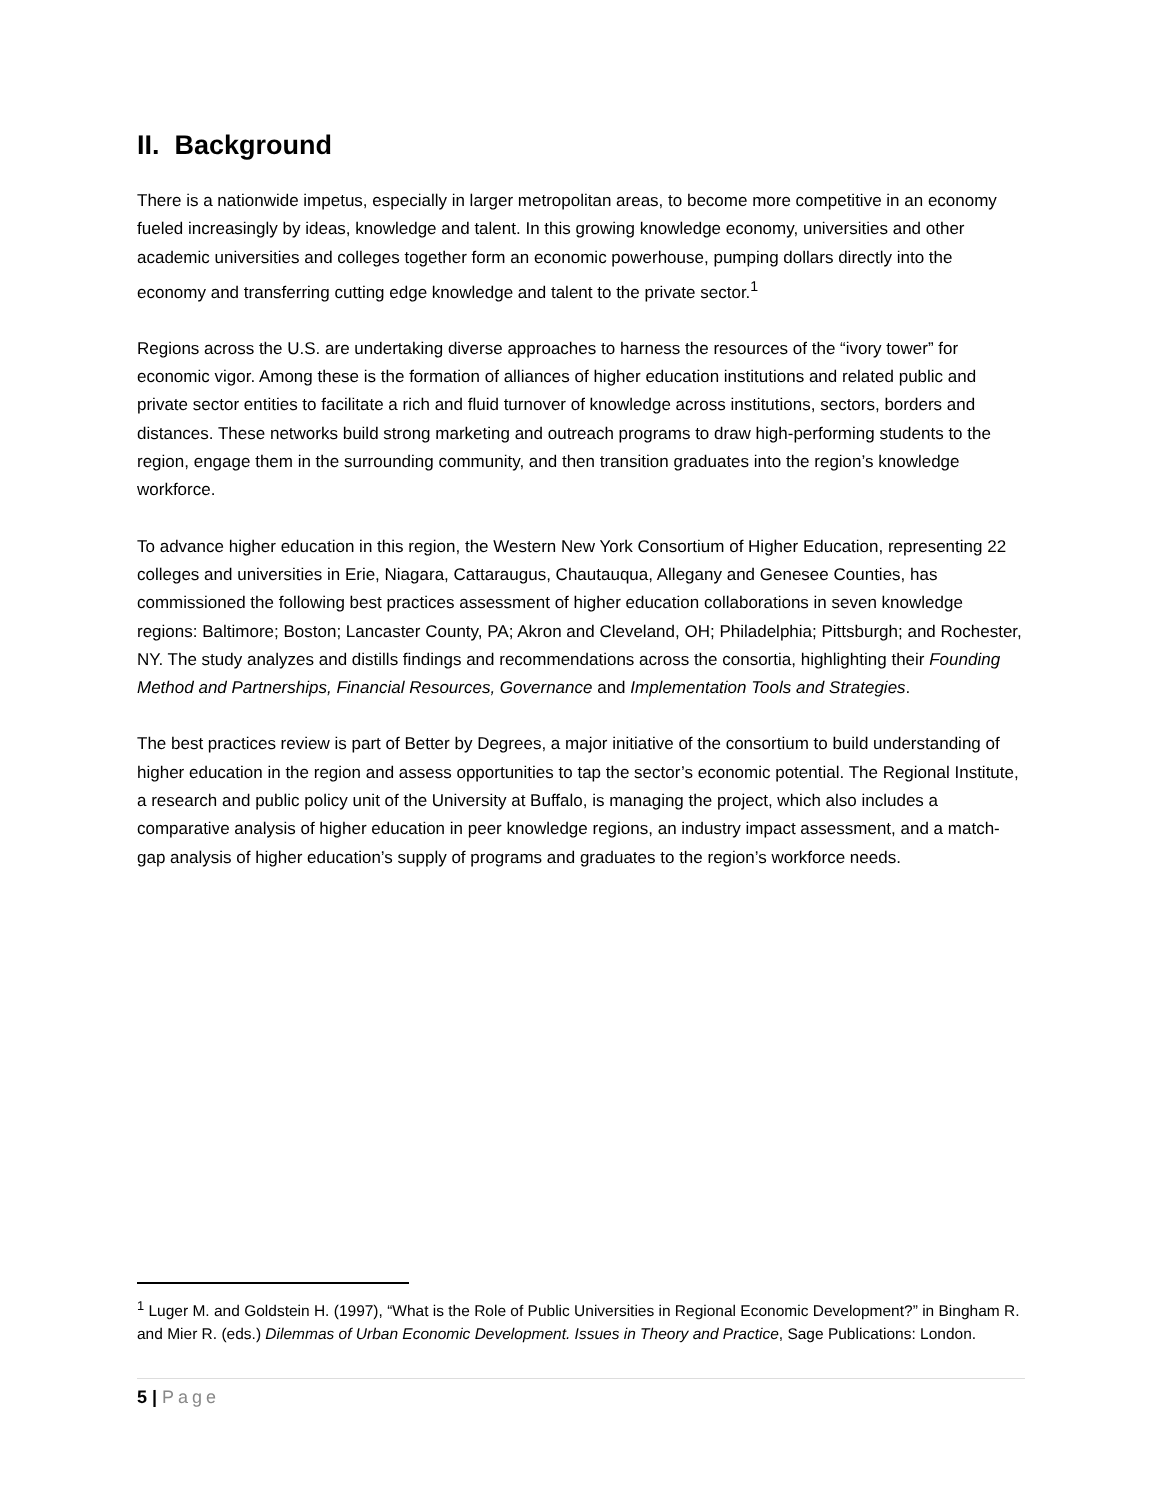II. Background
There is a nationwide impetus, especially in larger metropolitan areas, to become more competitive in an economy fueled increasingly by ideas, knowledge and talent. In this growing knowledge economy, universities and other academic universities and colleges together form an economic powerhouse, pumping dollars directly into the economy and transferring cutting edge knowledge and talent to the private sector.<sup>1</sup>
Regions across the U.S. are undertaking diverse approaches to harness the resources of the “ivory tower” for economic vigor. Among these is the formation of alliances of higher education institutions and related public and private sector entities to facilitate a rich and fluid turnover of knowledge across institutions, sectors, borders and distances. These networks build strong marketing and outreach programs to draw high-performing students to the region, engage them in the surrounding community, and then transition graduates into the region’s knowledge workforce.
To advance higher education in this region, the Western New York Consortium of Higher Education, representing 22 colleges and universities in Erie, Niagara, Cattaraugus, Chautauqua, Allegany and Genesee Counties, has commissioned the following best practices assessment of higher education collaborations in seven knowledge regions: Baltimore; Boston; Lancaster County, PA; Akron and Cleveland, OH; Philadelphia; Pittsburgh; and Rochester, NY. The study analyzes and distills findings and recommendations across the consortia, highlighting their Founding Method and Partnerships, Financial Resources, Governance and Implementation Tools and Strategies.
The best practices review is part of Better by Degrees, a major initiative of the consortium to build understanding of higher education in the region and assess opportunities to tap the sector’s economic potential. The Regional Institute, a research and public policy unit of the University at Buffalo, is managing the project, which also includes a comparative analysis of higher education in peer knowledge regions, an industry impact assessment, and a match-gap analysis of higher education’s supply of programs and graduates to the region’s workforce needs.
<sup>1</sup> Luger M. and Goldstein H. (1997), “What is the Role of Public Universities in Regional Economic Development?” in Bingham R. and Mier R. (eds.) Dilemmas of Urban Economic Development. Issues in Theory and Practice, Sage Publications: London.
5 | Page